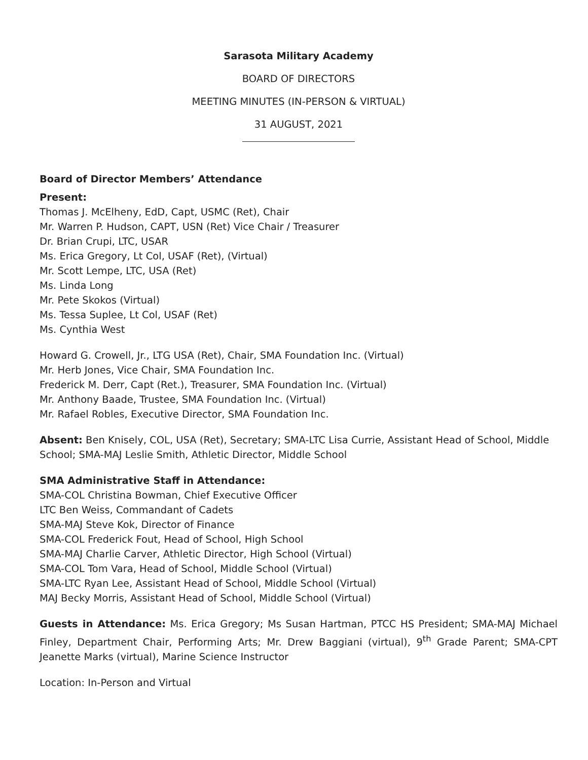Sarasota Military Academy
BOARD OF DIRECTORS
MEETING MINUTES (IN-PERSON & VIRTUAL)
31 AUGUST, 2021
Board of Director Members’ Attendance
Present:
Thomas J. McElheny, EdD, Capt, USMC (Ret), Chair
Mr. Warren P. Hudson, CAPT, USN (Ret) Vice Chair / Treasurer
Dr. Brian Crupi, LTC, USAR
Ms. Erica Gregory, Lt Col, USAF (Ret), (Virtual)
Mr. Scott Lempe, LTC, USA (Ret)
Ms. Linda Long
Mr. Pete Skokos (Virtual)
Ms. Tessa Suplee, Lt Col, USAF (Ret)
Ms. Cynthia West
Howard G. Crowell, Jr., LTG USA (Ret), Chair, SMA Foundation Inc. (Virtual)
Mr. Herb Jones, Vice Chair, SMA Foundation Inc.
Frederick M. Derr, Capt (Ret.), Treasurer, SMA Foundation Inc. (Virtual)
Mr. Anthony Baade, Trustee, SMA Foundation Inc. (Virtual)
Mr. Rafael Robles, Executive Director, SMA Foundation Inc.
Absent: Ben Knisely, COL, USA (Ret), Secretary; SMA-LTC Lisa Currie, Assistant Head of School, Middle School; SMA-MAJ Leslie Smith, Athletic Director, Middle School
SMA Administrative Staff in Attendance:
SMA-COL Christina Bowman, Chief Executive Officer
LTC Ben Weiss, Commandant of Cadets
SMA-MAJ Steve Kok, Director of Finance
SMA-COL Frederick Fout, Head of School, High School
SMA-MAJ Charlie Carver, Athletic Director, High School (Virtual)
SMA-COL Tom Vara, Head of School, Middle School (Virtual)
SMA-LTC Ryan Lee, Assistant Head of School, Middle School (Virtual)
MAJ Becky Morris, Assistant Head of School, Middle School (Virtual)
Guests in Attendance: Ms. Erica Gregory; Ms Susan Hartman, PTCC HS President; SMA-MAJ Michael Finley, Department Chair, Performing Arts; Mr. Drew Baggiani (virtual), 9<sup>th</sup> Grade Parent; SMA-CPT Jeanette Marks (virtual), Marine Science Instructor
Location: In-Person and Virtual